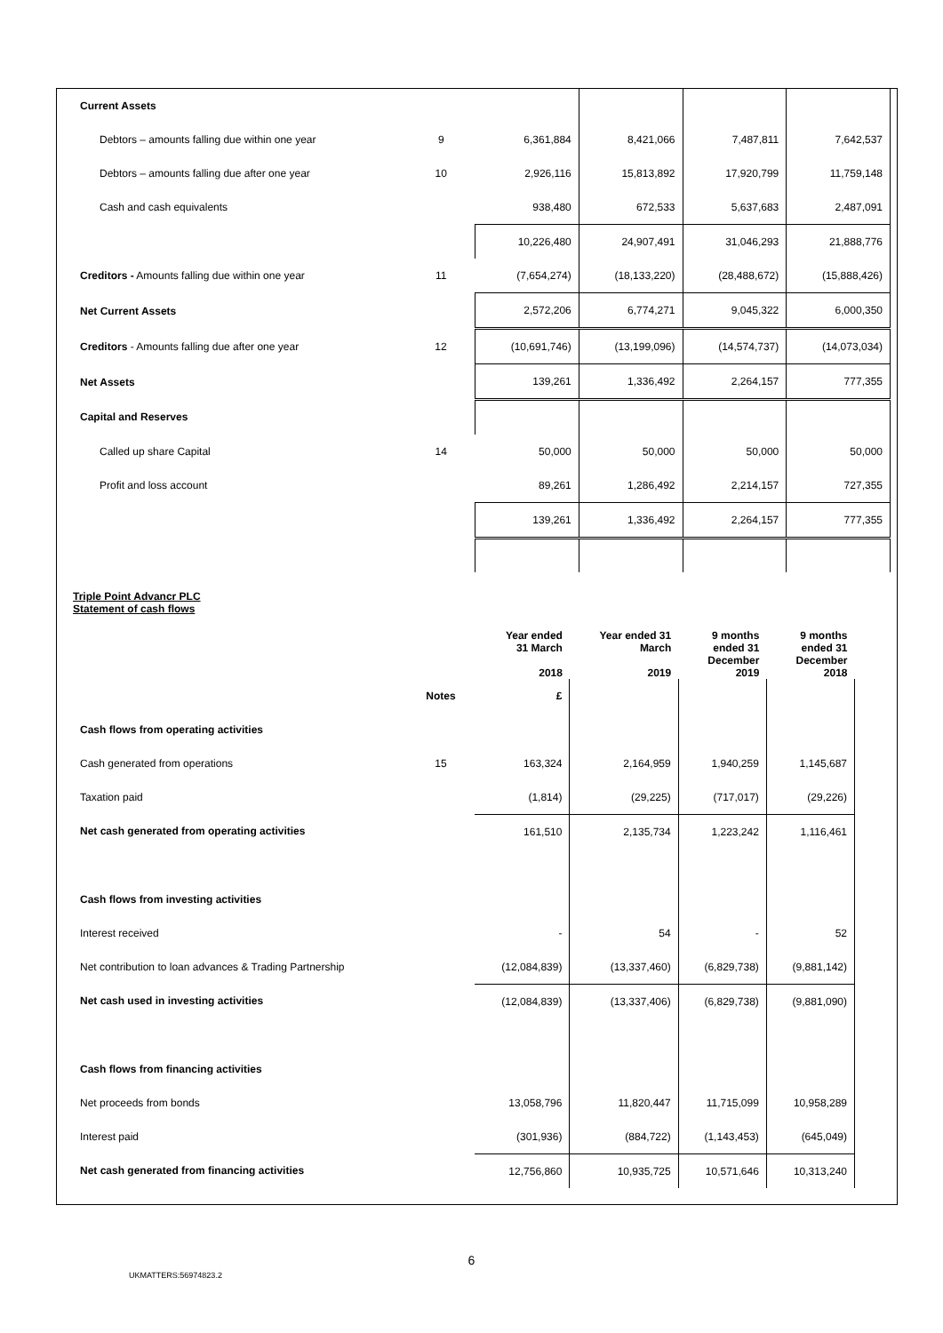| Current Assets | | | | | |
| Debtors – amounts falling due within one year | 9 | 6,361,884 | 8,421,066 | 7,487,811 | 7,642,537 |
| Debtors – amounts falling due after one year | 10 | 2,926,116 | 15,813,892 | 17,920,799 | 11,759,148 |
| Cash and cash equivalents | | 938,480 | 672,533 | 5,637,683 | 2,487,091 |
| | | 10,226,480 | 24,907,491 | 31,046,293 | 21,888,776 |
| Creditors - Amounts falling due within one year | 11 | (7,654,274) | (18,133,220) | (28,488,672) | (15,888,426) |
| Net Current Assets | | 2,572,206 | 6,774,271 | 9,045,322 | 6,000,350 |
| Creditors - Amounts falling due after one year | 12 | (10,691,746) | (13,199,096) | (14,574,737) | (14,073,034) |
| Net Assets | | 139,261 | 1,336,492 | 2,264,157 | 777,355 |
| Capital and Reserves | | | | | |
| Called up share Capital | 14 | 50,000 | 50,000 | 50,000 | 50,000 |
| Profit and loss account | | 89,261 | 1,286,492 | 2,214,157 | 727,355 |
| | | 139,261 | 1,336,492 | 2,264,157 | 777,355 |
Triple Point Advancr PLC
Statement of cash flows
| | | Year ended 31 March 2018 | Year ended 31 March 2019 | 9 months ended 31 December 2019 | 9 months ended 31 December 2018 |
| --- | --- | --- | --- | --- | --- |
| | Notes | £ | | | |
| Cash flows from operating activities | | | | | |
| Cash generated from operations | 15 | 163,324 | 2,164,959 | 1,940,259 | 1,145,687 |
| Taxation paid | | (1,814) | (29,225) | (717,017) | (29,226) |
| Net cash generated from operating activities | | 161,510 | 2,135,734 | 1,223,242 | 1,116,461 |
| Cash flows from investing activities | | | | | |
| Interest received | | - | 54 | - | 52 |
| Net contribution to loan advances & Trading Partnership | | (12,084,839) | (13,337,460) | (6,829,738) | (9,881,142) |
| Net cash used in investing activities | | (12,084,839) | (13,337,406) | (6,829,738) | (9,881,090) |
| Cash flows from financing activities | | | | | |
| Net proceeds from bonds | | 13,058,796 | 11,820,447 | 11,715,099 | 10,958,289 |
| Interest paid | | (301,936) | (884,722) | (1,143,453) | (645,049) |
| Net cash generated from financing activities | | 12,756,860 | 10,935,725 | 10,571,646 | 10,313,240 |
6
UKMATTERS:56974823.2